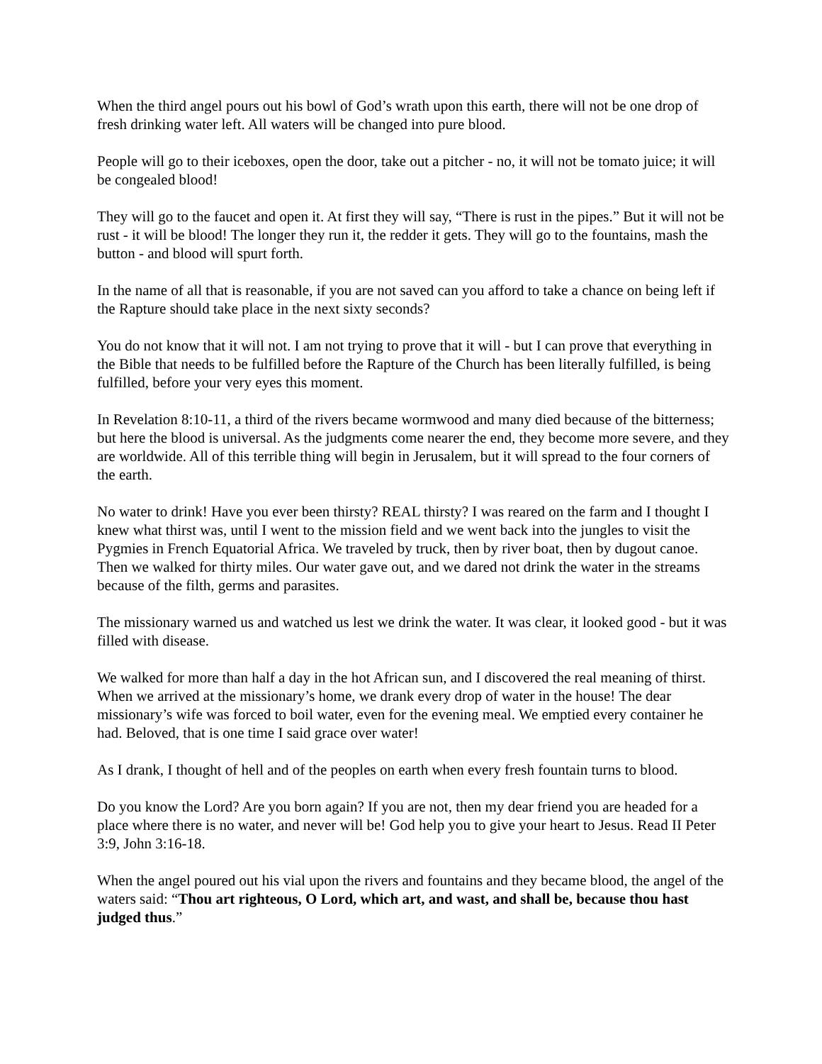When the third angel pours out his bowl of God’s wrath upon this earth, there will not be one drop of fresh drinking water left. All waters will be changed into pure blood.
People will go to their iceboxes, open the door, take out a pitcher - no, it will not be tomato juice; it will be congealed blood!
They will go to the faucet and open it. At first they will say, “There is rust in the pipes.” But it will not be rust - it will be blood! The longer they run it, the redder it gets. They will go to the fountains, mash the button - and blood will spurt forth.
In the name of all that is reasonable, if you are not saved can you afford to take a chance on being left if the Rapture should take place in the next sixty seconds?
You do not know that it will not. I am not trying to prove that it will - but I can prove that everything in the Bible that needs to be fulfilled before the Rapture of the Church has been literally fulfilled, is being fulfilled, before your very eyes this moment.
In Revelation 8:10-11, a third of the rivers became wormwood and many died because of the bitterness; but here the blood is universal. As the judgments come nearer the end, they become more severe, and they are worldwide. All of this terrible thing will begin in Jerusalem, but it will spread to the four corners of the earth.
No water to drink! Have you ever been thirsty? REAL thirsty? I was reared on the farm and I thought I knew what thirst was, until I went to the mission field and we went back into the jungles to visit the Pygmies in French Equatorial Africa. We traveled by truck, then by river boat, then by dugout canoe. Then we walked for thirty miles. Our water gave out, and we dared not drink the water in the streams because of the filth, germs and parasites.
The missionary warned us and watched us lest we drink the water. It was clear, it looked good - but it was filled with disease.
We walked for more than half a day in the hot African sun, and I discovered the real meaning of thirst. When we arrived at the missionary’s home, we drank every drop of water in the house! The dear missionary’s wife was forced to boil water, even for the evening meal. We emptied every container he had. Beloved, that is one time I said grace over water!
As I drank, I thought of hell and of the peoples on earth when every fresh fountain turns to blood.
Do you know the Lord? Are you born again? If you are not, then my dear friend you are headed for a place where there is no water, and never will be! God help you to give your heart to Jesus. Read II Peter 3:9, John 3:16-18.
When the angel poured out his vial upon the rivers and fountains and they became blood, the angel of the waters said: “Thou art righteous, O Lord, which art, and wast, and shall be, because thou hast judged thus.”